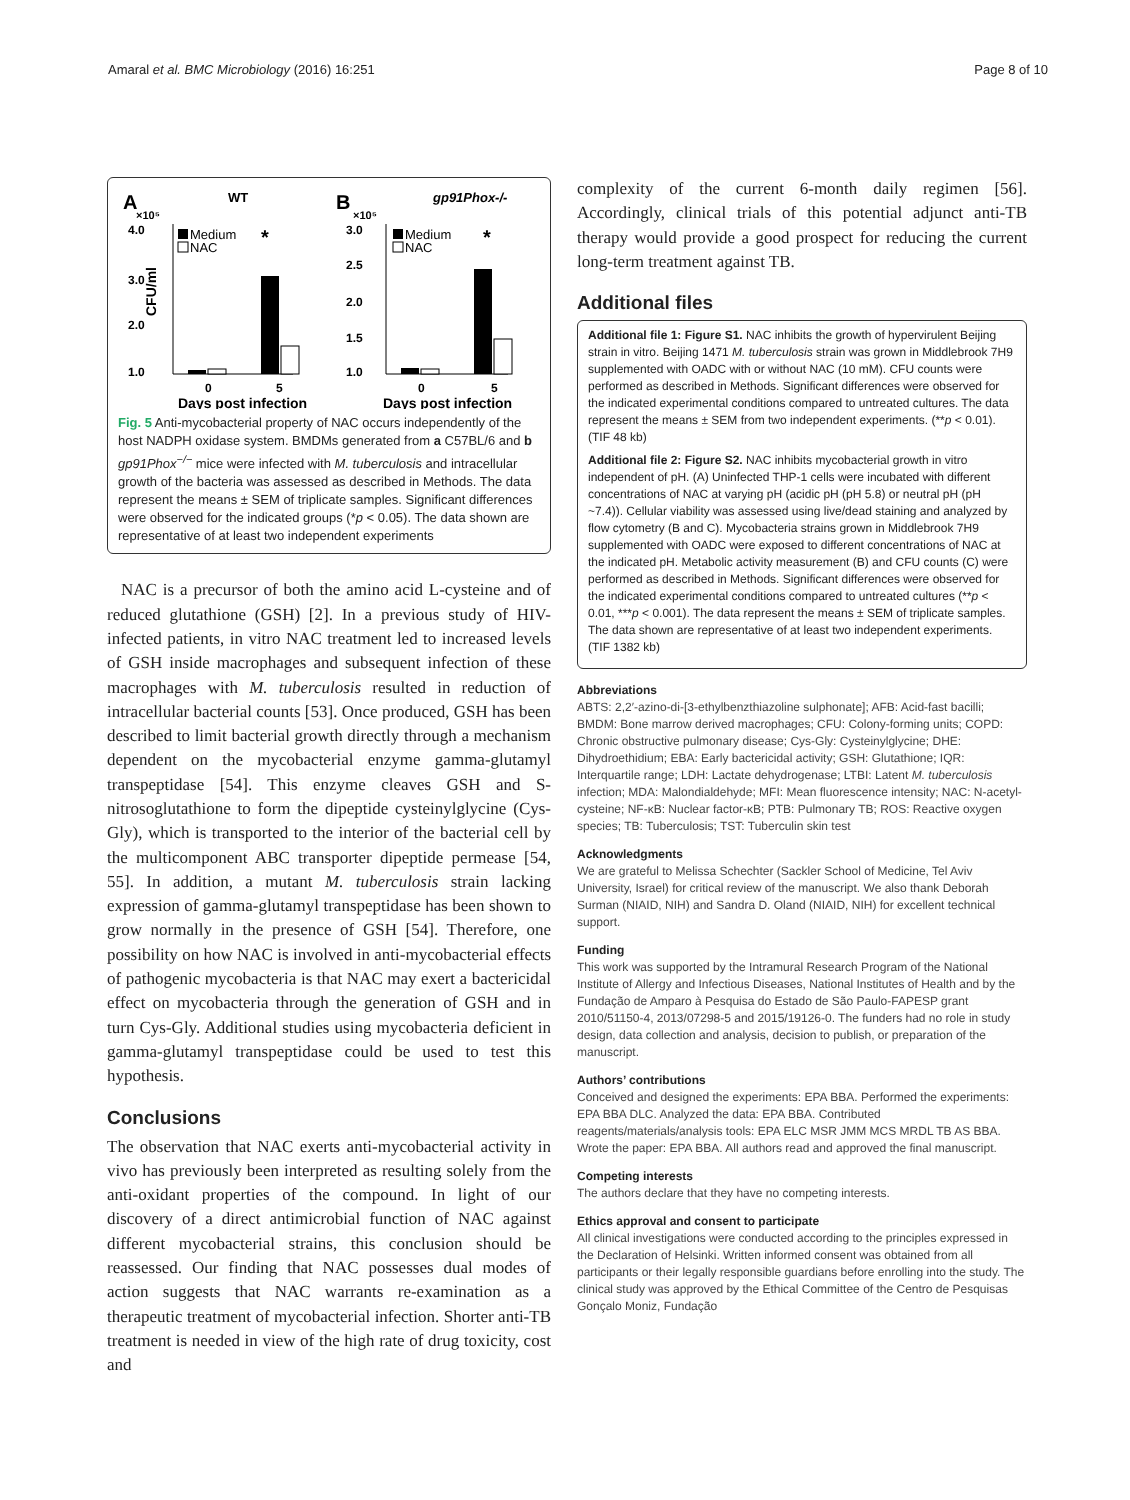Amaral et al. BMC Microbiology (2016) 16:251 Page 8 of 10
A
WT
×10⁵
4.0
3.0
2.0
1.0
Medium
NAC
CFU/ml
*
0
5
Days post infection
B
gp91Phox-/-
×10⁵
3.0
2.5
2.0
1.5
1.0
Medium
NAC
*
0
5
Days post infection
Fig. 5 Anti-mycobacterial property of NAC occurs independently of the host NADPH oxidase system. BMDMs generated from a C57BL/6 and b gp91Phox<sup>−/−</sup> mice were infected with M. tuberculosis and intracellular growth of the bacteria was assessed as described in Methods. The data represent the means ± SEM of triplicate samples. Significant differences were observed for the indicated groups (*p < 0.05). The data shown are representative of at least two independent experiments
NAC is a precursor of both the amino acid L-cysteine and of reduced glutathione (GSH) [2]. In a previous study of HIV-infected patients, in vitro NAC treatment led to increased levels of GSH inside macrophages and subsequent infection of these macrophages with M. tuberculosis resulted in reduction of intracellular bacterial counts [53]. Once produced, GSH has been described to limit bacterial growth directly through a mechanism dependent on the mycobacterial enzyme gamma-glutamyl transpeptidase [54]. This enzyme cleaves GSH and S-nitrosoglutathione to form the dipeptide cysteinylglycine (Cys-Gly), which is transported to the interior of the bacterial cell by the multicomponent ABC transporter dipeptide permease [54, 55]. In addition, a mutant M. tuberculosis strain lacking expression of gamma-glutamyl transpeptidase has been shown to grow normally in the presence of GSH [54]. Therefore, one possibility on how NAC is involved in anti-mycobacterial effects of pathogenic mycobacteria is that NAC may exert a bactericidal effect on mycobacteria through the generation of GSH and in turn Cys-Gly. Additional studies using mycobacteria deficient in gamma-glutamyl transpeptidase could be used to test this hypothesis.
Conclusions
The observation that NAC exerts anti-mycobacterial activity in vivo has previously been interpreted as resulting solely from the anti-oxidant properties of the compound. In light of our discovery of a direct antimicrobial function of NAC against different mycobacterial strains, this conclusion should be reassessed. Our finding that NAC possesses dual modes of action suggests that NAC warrants re-examination as a therapeutic treatment of mycobacterial infection. Shorter anti-TB treatment is needed in view of the high rate of drug toxicity, cost and
complexity of the current 6-month daily regimen [56]. Accordingly, clinical trials of this potential adjunct anti-TB therapy would provide a good prospect for reducing the current long-term treatment against TB.
Additional files
Additional file 1: Figure S1. NAC inhibits the growth of hypervirulent Beijing strain in vitro. Beijing 1471 M. tuberculosis strain was grown in Middlebrook 7H9 supplemented with OADC with or without NAC (10 mM). CFU counts were performed as described in Methods. Significant differences were observed for the indicated experimental conditions compared to untreated cultures. The data represent the means ± SEM from two independent experiments. (**p < 0.01). (TIF 48 kb)
Additional file 2: Figure S2. NAC inhibits mycobacterial growth in vitro independent of pH. (A) Uninfected THP-1 cells were incubated with different concentrations of NAC at varying pH (acidic pH (pH 5.8) or neutral pH (pH ~7.4)). Cellular viability was assessed using live/dead staining and analyzed by flow cytometry (B and C). Mycobacteria strains grown in Middlebrook 7H9 supplemented with OADC were exposed to different concentrations of NAC at the indicated pH. Metabolic activity measurement (B) and CFU counts (C) were performed as described in Methods. Significant differences were observed for the indicated experimental conditions compared to untreated cultures (**p < 0.01, ***p < 0.001). The data represent the means ± SEM of triplicate samples. The data shown are representative of at least two independent experiments. (TIF 1382 kb)
Abbreviations
ABTS: 2,2′-azino-di-[3-ethylbenzthiazoline sulphonate]; AFB: Acid-fast bacilli; BMDM: Bone marrow derived macrophages; CFU: Colony-forming units; COPD: Chronic obstructive pulmonary disease; Cys-Gly: Cysteinylglycine; DHE: Dihydroethidium; EBA: Early bactericidal activity; GSH: Glutathione; IQR: Interquartile range; LDH: Lactate dehydrogenase; LTBI: Latent M. tuberculosis infection; MDA: Malondialdehyde; MFI: Mean fluorescence intensity; NAC: N-acetyl-cysteine; NF-κB: Nuclear factor-κB; PTB: Pulmonary TB; ROS: Reactive oxygen species; TB: Tuberculosis; TST: Tuberculin skin test
Acknowledgments
We are grateful to Melissa Schechter (Sackler School of Medicine, Tel Aviv University, Israel) for critical review of the manuscript. We also thank Deborah Surman (NIAID, NIH) and Sandra D. Oland (NIAID, NIH) for excellent technical support.
Funding
This work was supported by the Intramural Research Program of the National Institute of Allergy and Infectious Diseases, National Institutes of Health and by the Fundação de Amparo à Pesquisa do Estado de São Paulo-FAPESP grant 2010/51150-4, 2013/07298-5 and 2015/19126-0. The funders had no role in study design, data collection and analysis, decision to publish, or preparation of the manuscript.
Authors’ contributions
Conceived and designed the experiments: EPA BBA. Performed the experiments: EPA BBA DLC. Analyzed the data: EPA BBA. Contributed reagents/materials/analysis tools: EPA ELC MSR JMM MCS MRDL TB AS BBA. Wrote the paper: EPA BBA. All authors read and approved the final manuscript.
Competing interests
The authors declare that they have no competing interests.
Ethics approval and consent to participate
All clinical investigations were conducted according to the principles expressed in the Declaration of Helsinki. Written informed consent was obtained from all participants or their legally responsible guardians before enrolling into the study. The clinical study was approved by the Ethical Committee of the Centro de Pesquisas Gonçalo Moniz, Fundação